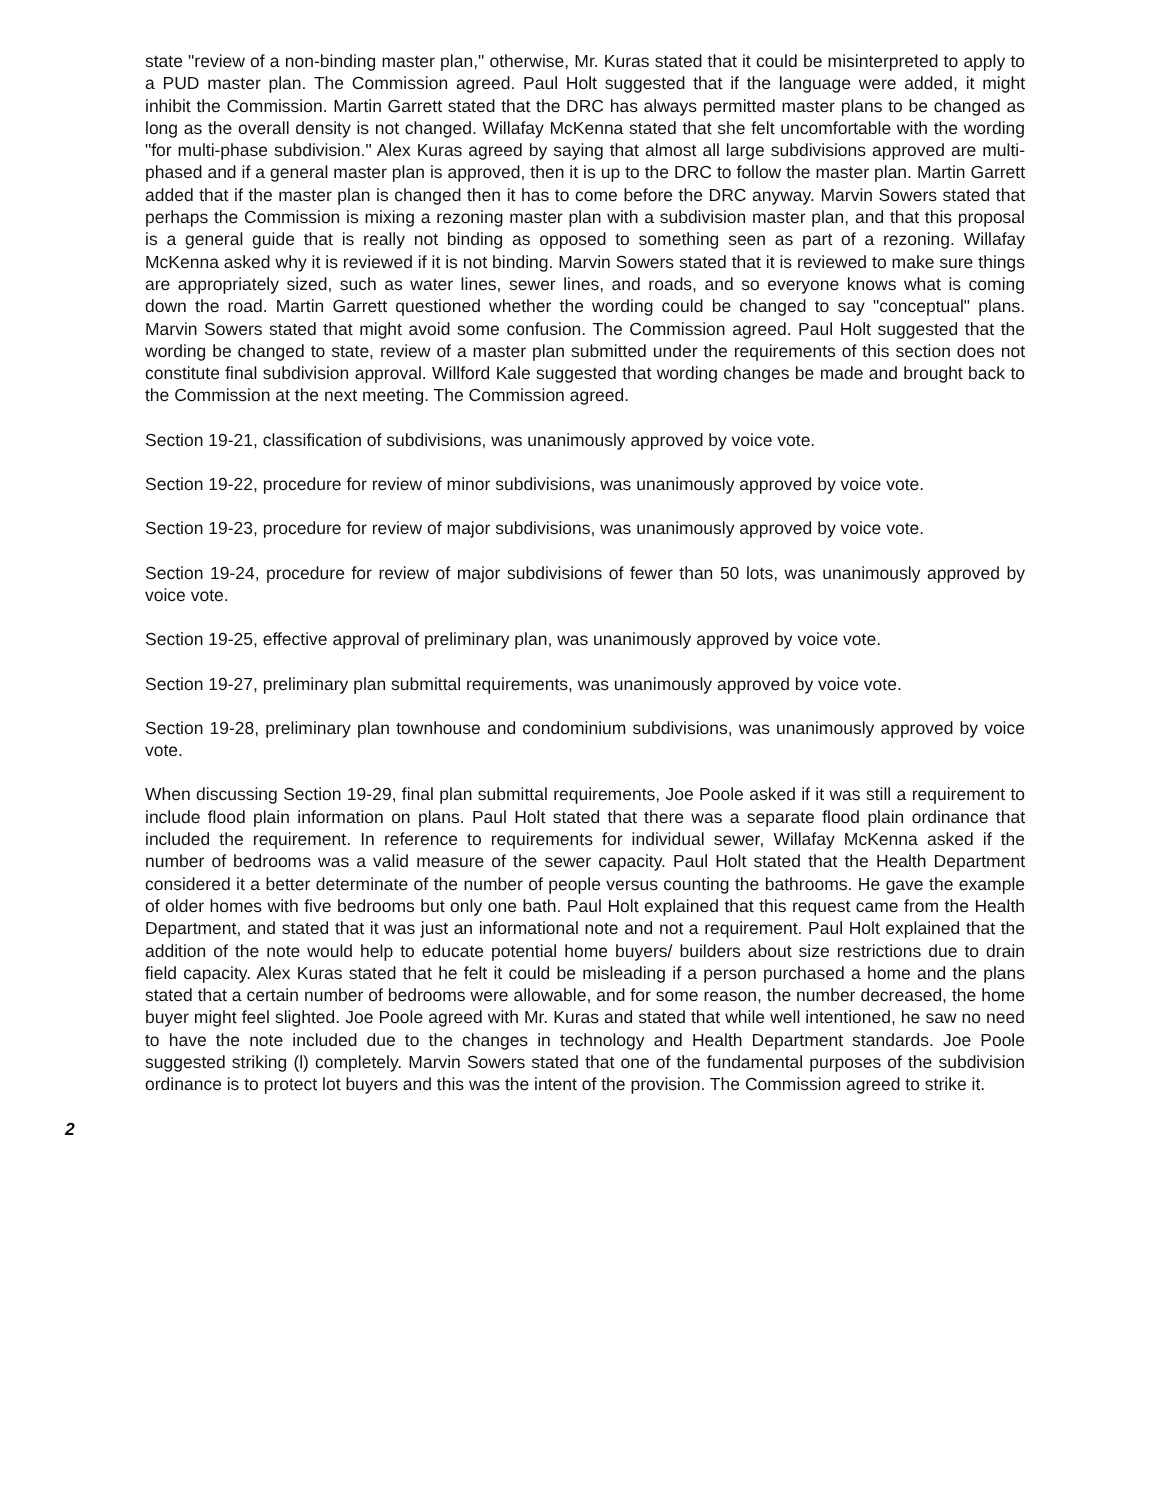state "review of a non-binding master plan," otherwise, Mr. Kuras stated that it could be misinterpreted to apply to a PUD master plan. The Commission agreed. Paul Holt suggested that if the language were added, it might inhibit the Commission. Martin Garrett stated that the DRC has always permitted master plans to be changed as long as the overall density is not changed. Willafay McKenna stated that she felt uncomfortable with the wording "for multi-phase subdivision." Alex Kuras agreed by saying that almost all large subdivisions approved are multi-phased and if a general master plan is approved, then it is up to the DRC to follow the master plan. Martin Garrett added that if the master plan is changed then it has to come before the DRC anyway. Marvin Sowers stated that perhaps the Commission is mixing a rezoning master plan with a subdivision master plan, and that this proposal is a general guide that is really not binding as opposed to something seen as part of a rezoning. Willafay McKenna asked why it is reviewed if it is not binding. Marvin Sowers stated that it is reviewed to make sure things are appropriately sized, such as water lines, sewer lines, and roads, and so everyone knows what is coming down the road. Martin Garrett questioned whether the wording could be changed to say "conceptual" plans. Marvin Sowers stated that might avoid some confusion. The Commission agreed. Paul Holt suggested that the wording be changed to state, review of a master plan submitted under the requirements of this section does not constitute final subdivision approval. Willford Kale suggested that wording changes be made and brought back to the Commission at the next meeting. The Commission agreed.
Section 19-21, classification of subdivisions, was unanimously approved by voice vote.
Section 19-22, procedure for review of minor subdivisions, was unanimously approved by voice vote.
Section 19-23, procedure for review of major subdivisions, was unanimously approved by voice vote.
Section 19-24, procedure for review of major subdivisions of fewer than 50 lots, was unanimously approved by voice vote.
Section 19-25, effective approval of preliminary plan, was unanimously approved by voice vote.
Section 19-27, preliminary plan submittal requirements, was unanimously approved by voice vote.
Section 19-28, preliminary plan townhouse and condominium subdivisions, was unanimously approved by voice vote.
When discussing Section 19-29, final plan submittal requirements, Joe Poole asked if it was still a requirement to include flood plain information on plans. Paul Holt stated that there was a separate flood plain ordinance that included the requirement. In reference to requirements for individual sewer, Willafay McKenna asked if the number of bedrooms was a valid measure of the sewer capacity. Paul Holt stated that the Health Department considered it a better determinate of the number of people versus counting the bathrooms. He gave the example of older homes with five bedrooms but only one bath. Paul Holt explained that this request came from the Health Department, and stated that it was just an informational note and not a requirement. Paul Holt explained that the addition of the note would help to educate potential home buyers/ builders about size restrictions due to drain field capacity. Alex Kuras stated that he felt it could be misleading if a person purchased a home and the plans stated that a certain number of bedrooms were allowable, and for some reason, the number decreased, the home buyer might feel slighted. Joe Poole agreed with Mr. Kuras and stated that while well intentioned, he saw no need to have the note included due to the changes in technology and Health Department standards. Joe Poole suggested striking (l) completely. Marvin Sowers stated that one of the fundamental purposes of the subdivision ordinance is to protect lot buyers and this was the intent of the provision. The Commission agreed to strike it.
2